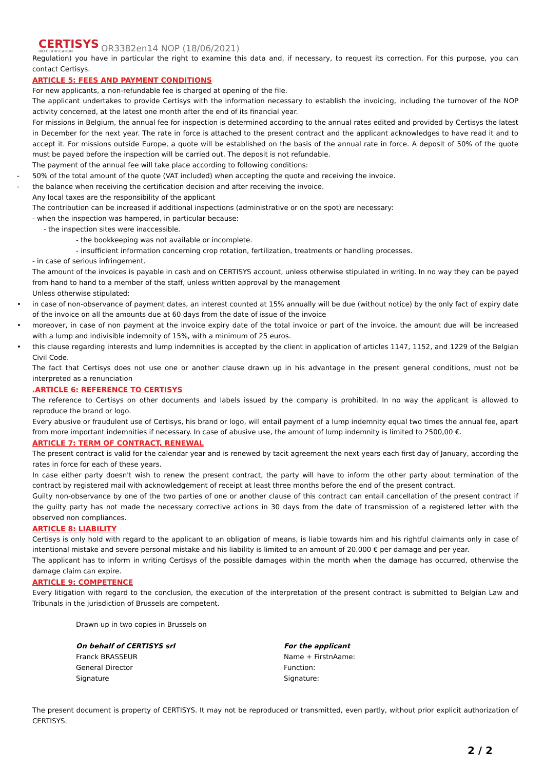CERTISYS
BIO CERTIFICATION
OR3382en14 NOP (18/06/2021)
Regulation) you have in particular the right to examine this data and, if necessary, to request its correction. For this purpose, you can contact Certisys.
ARTICLE 5: FEES AND PAYMENT CONDITIONS
For new applicants, a non-refundable fee is charged at opening of the file.
The applicant undertakes to provide Certisys with the information necessary to establish the invoicing, including the turnover of the NOP activity concerned, at the latest one month after the end of its financial year.
For missions in Belgium, the annual fee for inspection is determined according to the annual rates edited and provided by Certisys the latest in December for the next year. The rate in force is attached to the present contract and the applicant acknowledges to have read it and to accept it. For missions outside Europe, a quote will be established on the basis of the annual rate in force. A deposit of 50% of the quote must be payed before the inspection will be carried out. The deposit is not refundable.
The payment of the annual fee will take place according to following conditions:
- 50% of the total amount of the quote (VAT included) when accepting the quote and receiving the invoice.
- the balance when receiving the certification decision and after receiving the invoice.
Any local taxes are the responsibility of the applicant
The contribution can be increased if additional inspections (administrative or on the spot) are necessary:
- when the inspection was hampered, in particular because:
- the inspection sites were inaccessible.
- the bookkeeping was not available or incomplete.
- insufficient information concerning crop rotation, fertilization, treatments or handling processes.
- in case of serious infringement.
The amount of the invoices is payable in cash and on CERTISYS account, unless otherwise stipulated in writing. In no way they can be payed from hand to hand to a member of the staff, unless written approval by the management
Unless otherwise stipulated:
• in case of non-observance of payment dates, an interest counted at 15% annually will be due (without notice) by the only fact of expiry date of the invoice on all the amounts due at 60 days from the date of issue of the invoice
• moreover, in case of non payment at the invoice expiry date of the total invoice or part of the invoice, the amount due will be increased with a lump and indivisible indemnity of 15%, with a minimum of 25 euros.
• this clause regarding interests and lump indemnities is accepted by the client in application of articles 1147, 1152, and 1229 of the Belgian Civil Code.
The fact that Certisys does not use one or another clause drawn up in his advantage in the present general conditions, must not be interpreted as a renunciation
.ARTICLE 6: REFERENCE TO CERTISYS
The reference to Certisys on other documents and labels issued by the company is prohibited. In no way the applicant is allowed to reproduce the brand or logo.
Every abusive or fraudulent use of Certisys, his brand or logo, will entail payment of a lump indemnity equal two times the annual fee, apart from more important indemnities if necessary. In case of abusive use, the amount of lump indemnity is limited to 2500,00 €.
ARTICLE 7: TERM OF CONTRACT, RENEWAL
The present contract is valid for the calendar year and is renewed by tacit agreement the next years each first day of January, according the rates in force for each of these years.
In case either party doesn't wish to renew the present contract, the party will have to inform the other party about termination of the contract by registered mail with acknowledgement of receipt at least three months before the end of the present contract.
Guilty non-observance by one of the two parties of one or another clause of this contract can entail cancellation of the present contract if the guilty party has not made the necessary corrective actions in 30 days from the date of transmission of a registered letter with the observed non compliances.
ARTICLE 8: LIABILITY
Certisys is only hold with regard to the applicant to an obligation of means, is liable towards him and his rightful claimants only in case of intentional mistake and severe personal mistake and his liability is limited to an amount of 20.000 € per damage and per year.
The applicant has to inform in writing Certisys of the possible damages within the month when the damage has occurred, otherwise the damage claim can expire.
ARTICLE 9: COMPETENCE
Every litigation with regard to the conclusion, the execution of the interpretation of the present contract is submitted to Belgian Law and Tribunals in the jurisdiction of Brussels are competent.
Drawn up in two copies in Brussels on
On behalf of CERTISYS srl
Franck BRASSEUR
General Director
Signature
For the applicant
Name + FirstnAame:
Function:
Signature:
The present document is property of CERTISYS. It may not be reproduced or transmitted, even partly, without prior explicit authorization of CERTISYS.
2 / 2